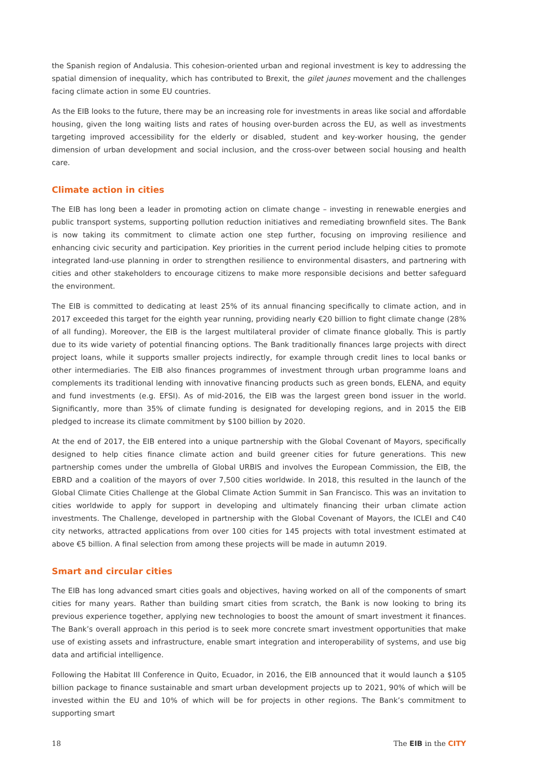the Spanish region of Andalusia. This cohesion-oriented urban and regional investment is key to addressing the spatial dimension of inequality, which has contributed to Brexit, the gilet jaunes movement and the challenges facing climate action in some EU countries.
As the EIB looks to the future, there may be an increasing role for investments in areas like social and affordable housing, given the long waiting lists and rates of housing over-burden across the EU, as well as investments targeting improved accessibility for the elderly or disabled, student and key-worker housing, the gender dimension of urban development and social inclusion, and the cross-over between social housing and health care.
Climate action in cities
The EIB has long been a leader in promoting action on climate change – investing in renewable energies and public transport systems, supporting pollution reduction initiatives and remediating brownfield sites. The Bank is now taking its commitment to climate action one step further, focusing on improving resilience and enhancing civic security and participation. Key priorities in the current period include helping cities to promote integrated land-use planning in order to strengthen resilience to environmental disasters, and partnering with cities and other stakeholders to encourage citizens to make more responsible decisions and better safeguard the environment.
The EIB is committed to dedicating at least 25% of its annual financing specifically to climate action, and in 2017 exceeded this target for the eighth year running, providing nearly €20 billion to fight climate change (28% of all funding). Moreover, the EIB is the largest multilateral provider of climate finance globally. This is partly due to its wide variety of potential financing options. The Bank traditionally finances large projects with direct project loans, while it supports smaller projects indirectly, for example through credit lines to local banks or other intermediaries. The EIB also finances programmes of investment through urban programme loans and complements its traditional lending with innovative financing products such as green bonds, ELENA, and equity and fund investments (e.g. EFSI). As of mid-2016, the EIB was the largest green bond issuer in the world. Significantly, more than 35% of climate funding is designated for developing regions, and in 2015 the EIB pledged to increase its climate commitment by $100 billion by 2020.
At the end of 2017, the EIB entered into a unique partnership with the Global Covenant of Mayors, specifically designed to help cities finance climate action and build greener cities for future generations. This new partnership comes under the umbrella of Global URBIS and involves the European Commission, the EIB, the EBRD and a coalition of the mayors of over 7,500 cities worldwide. In 2018, this resulted in the launch of the Global Climate Cities Challenge at the Global Climate Action Summit in San Francisco. This was an invitation to cities worldwide to apply for support in developing and ultimately financing their urban climate action investments. The Challenge, developed in partnership with the Global Covenant of Mayors, the ICLEI and C40 city networks, attracted applications from over 100 cities for 145 projects with total investment estimated at above €5 billion. A final selection from among these projects will be made in autumn 2019.
Smart and circular cities
The EIB has long advanced smart cities goals and objectives, having worked on all of the components of smart cities for many years. Rather than building smart cities from scratch, the Bank is now looking to bring its previous experience together, applying new technologies to boost the amount of smart investment it finances. The Bank’s overall approach in this period is to seek more concrete smart investment opportunities that make use of existing assets and infrastructure, enable smart integration and interoperability of systems, and use big data and artificial intelligence.
Following the Habitat III Conference in Quito, Ecuador, in 2016, the EIB announced that it would launch a $105 billion package to finance sustainable and smart urban development projects up to 2021, 90% of which will be invested within the EU and 10% of which will be for projects in other regions. The Bank’s commitment to supporting smart
18 The EIB in the CITY